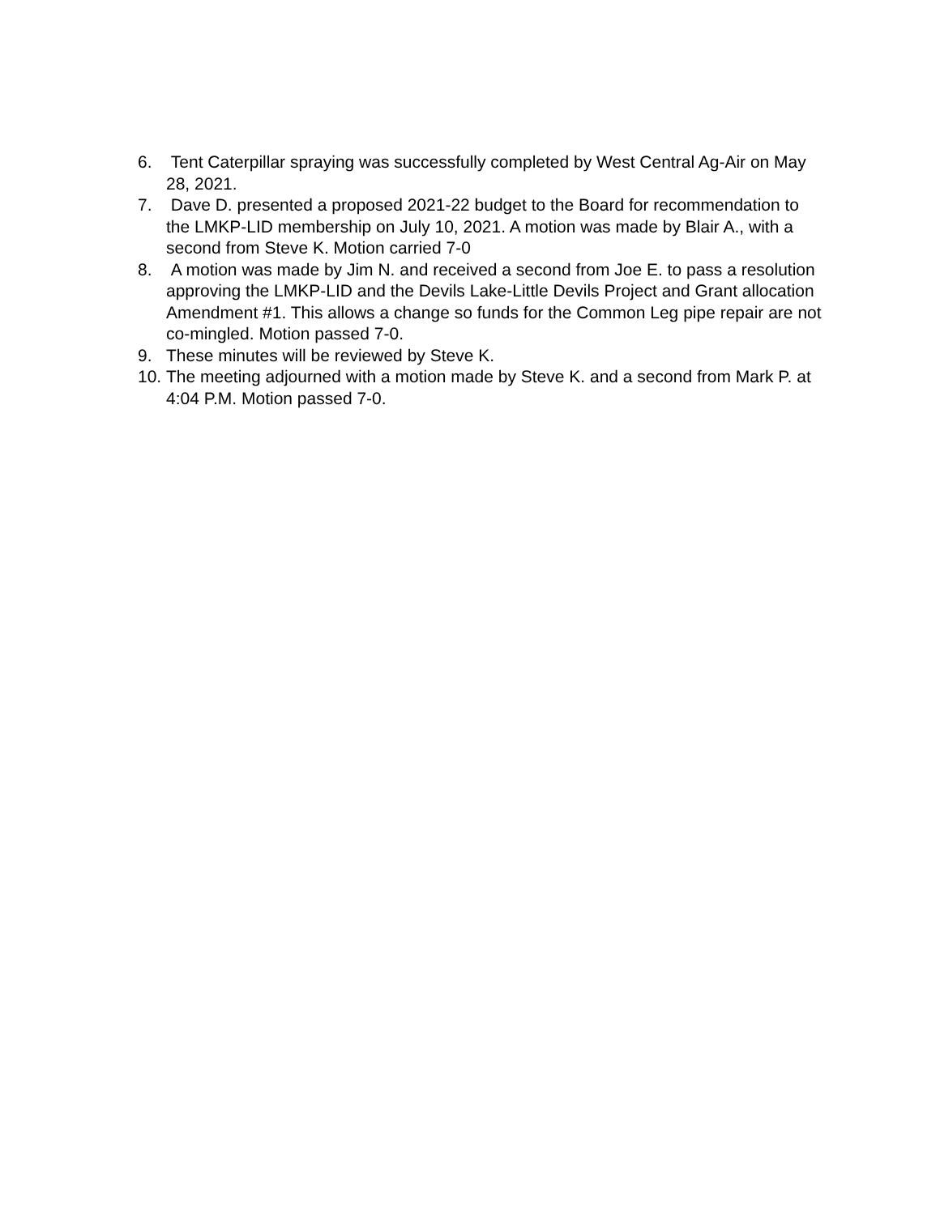6. Tent Caterpillar spraying was successfully completed by West Central Ag-Air on May 28, 2021.
7. Dave D. presented a proposed 2021-22 budget to the Board for recommendation to the LMKP-LID membership on July 10, 2021. A motion was made by Blair A., with a second from Steve K. Motion carried 7-0
8. A motion was made by Jim N. and received a second from Joe E. to pass a resolution approving the LMKP-LID and the Devils Lake-Little Devils Project and Grant allocation Amendment #1. This allows a change so funds for the Common Leg pipe repair are not co-mingled. Motion passed 7-0.
9. These minutes will be reviewed by Steve K.
10. The meeting adjourned with a motion made by Steve K. and a second from Mark P. at 4:04 P.M. Motion passed 7-0.